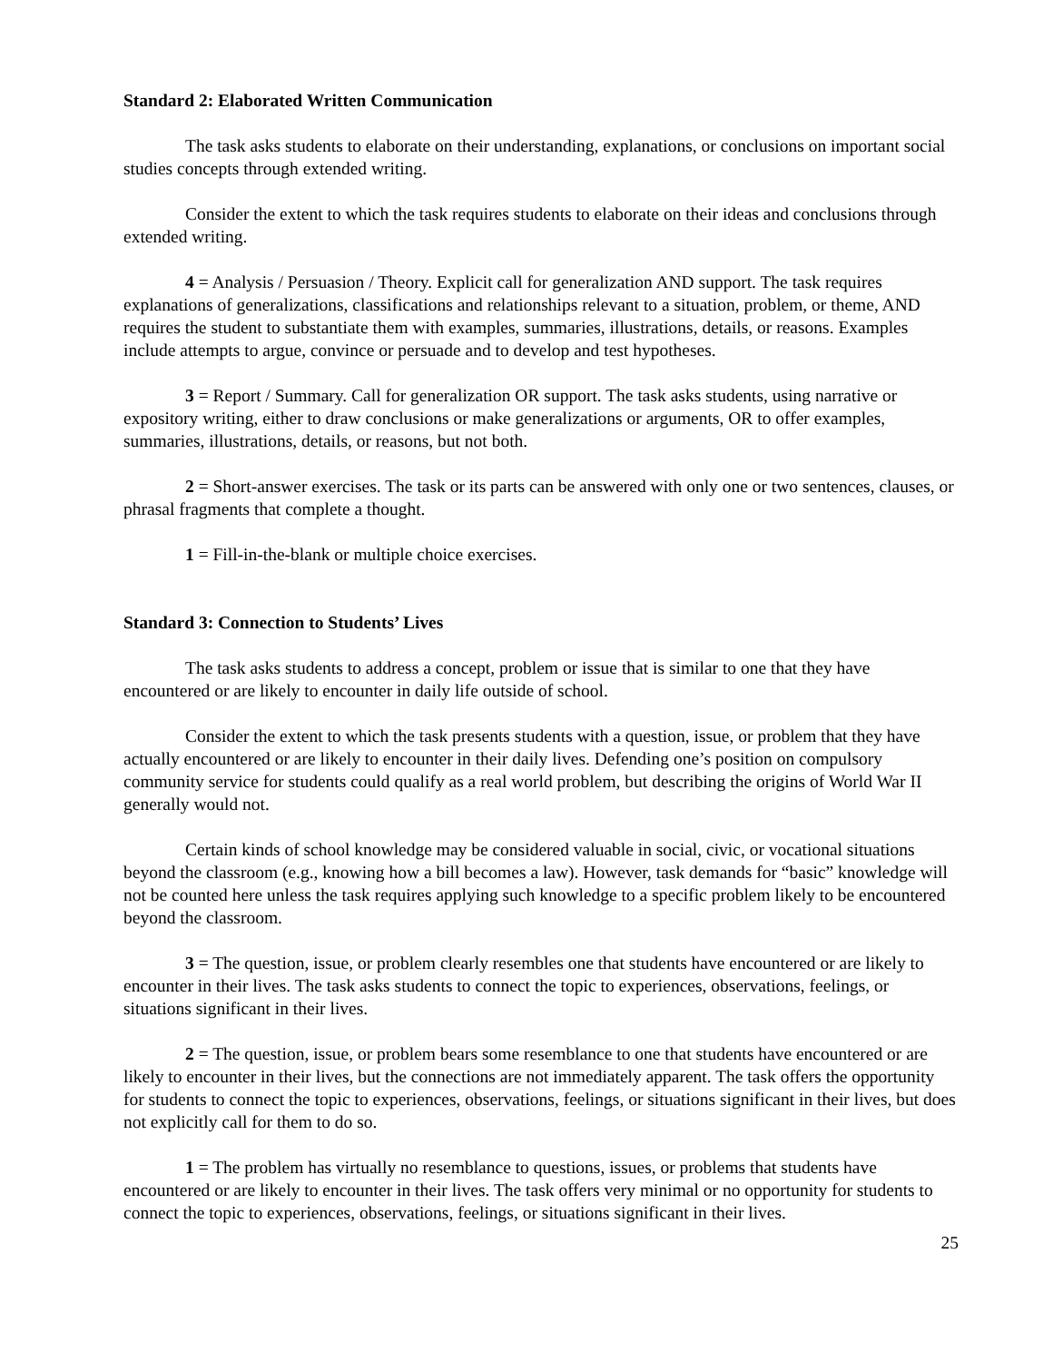Standard 2: Elaborated Written Communication
The task asks students to elaborate on their understanding, explanations, or conclusions on important social studies concepts through extended writing.
Consider the extent to which the task requires students to elaborate on their ideas and conclusions through extended writing.
4 = Analysis / Persuasion / Theory. Explicit call for generalization AND support. The task requires explanations of generalizations, classifications and relationships relevant to a situation, problem, or theme, AND requires the student to substantiate them with examples, summaries, illustrations, details, or reasons. Examples include attempts to argue, convince or persuade and to develop and test hypotheses.
3 = Report / Summary. Call for generalization OR support. The task asks students, using narrative or expository writing, either to draw conclusions or make generalizations or arguments, OR to offer examples, summaries, illustrations, details, or reasons, but not both.
2 = Short-answer exercises. The task or its parts can be answered with only one or two sentences, clauses, or phrasal fragments that complete a thought.
1 = Fill-in-the-blank or multiple choice exercises.
Standard 3: Connection to Students’ Lives
The task asks students to address a concept, problem or issue that is similar to one that they have encountered or are likely to encounter in daily life outside of school.
Consider the extent to which the task presents students with a question, issue, or problem that they have actually encountered or are likely to encounter in their daily lives. Defending one’s position on compulsory community service for students could qualify as a real world problem, but describing the origins of World War II generally would not.
Certain kinds of school knowledge may be considered valuable in social, civic, or vocational situations beyond the classroom (e.g., knowing how a bill becomes a law). However, task demands for “basic” knowledge will not be counted here unless the task requires applying such knowledge to a specific problem likely to be encountered beyond the classroom.
3 = The question, issue, or problem clearly resembles one that students have encountered or are likely to encounter in their lives. The task asks students to connect the topic to experiences, observations, feelings, or situations significant in their lives.
2 = The question, issue, or problem bears some resemblance to one that students have encountered or are likely to encounter in their lives, but the connections are not immediately apparent. The task offers the opportunity for students to connect the topic to experiences, observations, feelings, or situations significant in their lives, but does not explicitly call for them to do so.
1 = The problem has virtually no resemblance to questions, issues, or problems that students have encountered or are likely to encounter in their lives. The task offers very minimal or no opportunity for students to connect the topic to experiences, observations, feelings, or situations significant in their lives.
25